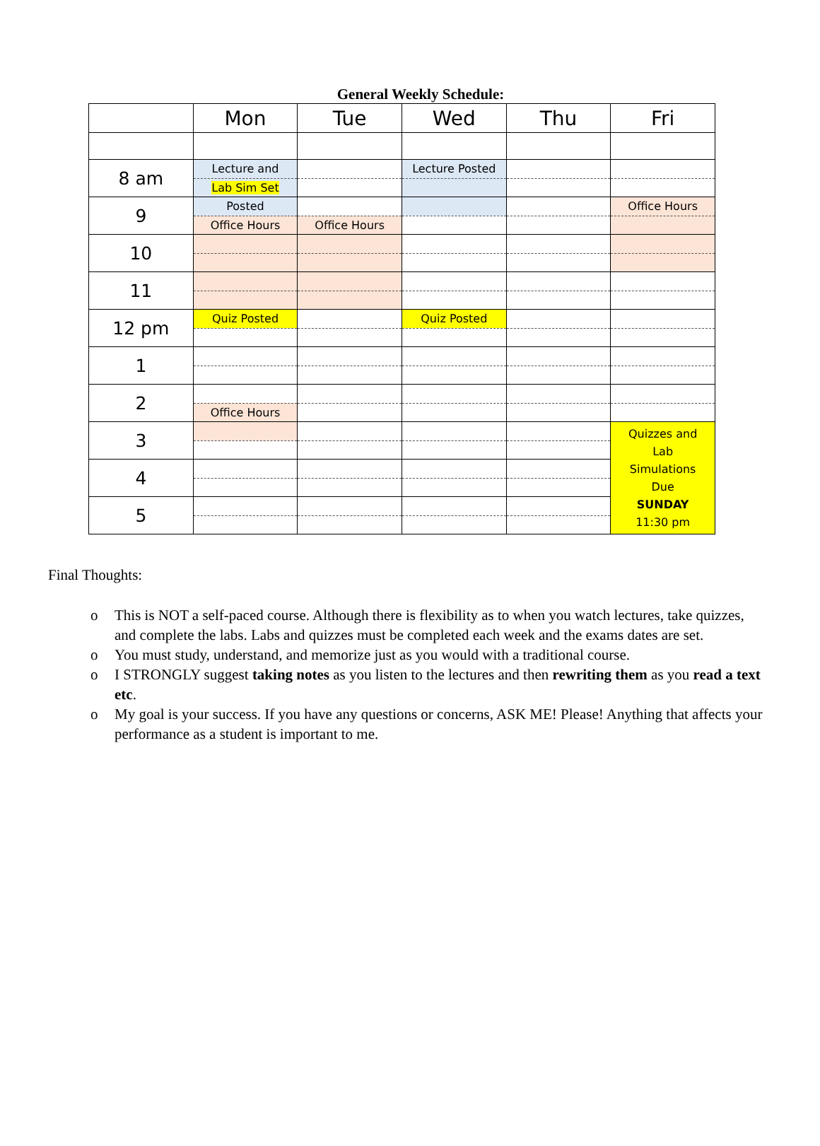General Weekly Schedule:
| | Mon | Tue | Wed | Thu | Fri |
| --- | --- | --- | --- | --- | --- |
| 8 am | Lecture and | | Lecture Posted | | |
| | Lab Sim Set | | | | |
| 9 | Posted | | | | Office Hours |
| | Office Hours | Office Hours | | | |
| 10 | | | | | |
| 11 | | | | | |
| 12 pm | Quiz Posted | | Quiz Posted | | |
| 1 | | | | | |
| 2 | | | | | |
| | Office Hours | | | | |
| 3 | | | | | Quizzes and Lab Simulations Due SUNDAY 11:30 pm |
| 4 | | | | | |
| 5 | | | | | |
Final Thoughts:
o This is NOT a self-paced course. Although there is flexibility as to when you watch lectures, take quizzes, and complete the labs. Labs and quizzes must be completed each week and the exams dates are set.
o You must study, understand, and memorize just as you would with a traditional course.
o I STRONGLY suggest taking notes as you listen to the lectures and then rewriting them as you read a text etc.
o My goal is your success. If you have any questions or concerns, ASK ME! Please! Anything that affects your performance as a student is important to me.